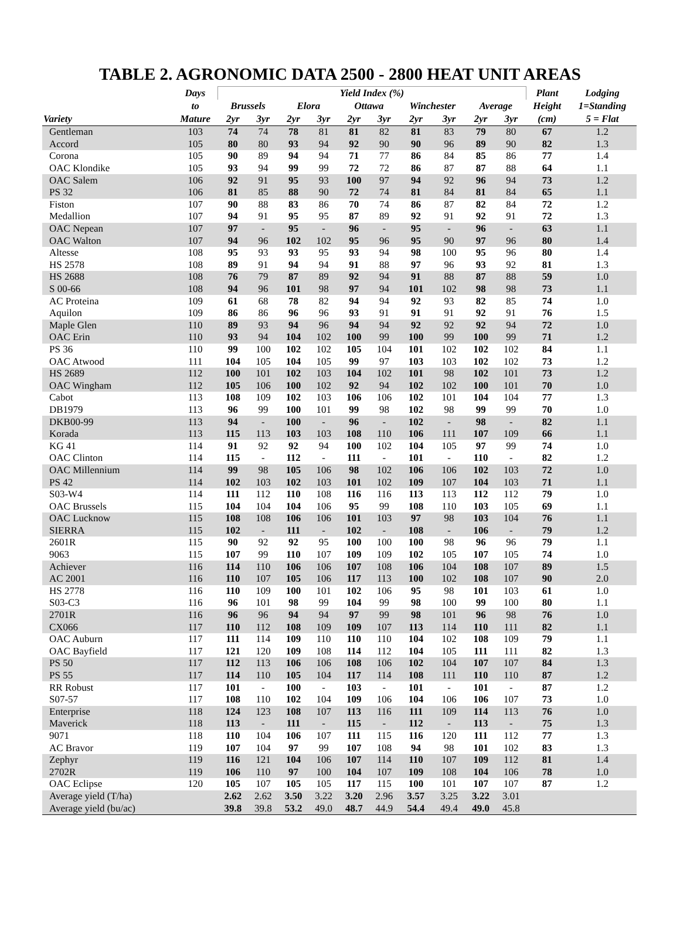TABLE 2. AGRONOMIC DATA 2500 - 2800 HEAT UNIT AREAS
| | Days | Yield Index (%) | | | | | | | | | | Plant | Lodging |
| --- | --- | --- | --- | --- | --- | --- | --- | --- | --- | --- | --- | --- | --- |
| | to | Brussels | | Elora | | Ottawa | | Winchester | | Average | | Height | 1=Standing |
| Variety | Mature | 2yr | 3yr | 2yr | 3yr | 2yr | 3yr | 2yr | 3yr | 2yr | 3yr | (cm) | 5 = Flat |
| Gentleman | 103 | 74 | 74 | 78 | 81 | 81 | 82 | 81 | 83 | 79 | 80 | 67 | 1.2 |
| Accord | 105 | 80 | 80 | 93 | 94 | 92 | 90 | 90 | 96 | 89 | 90 | 82 | 1.3 |
| Corona | 105 | 90 | 89 | 94 | 94 | 71 | 77 | 86 | 84 | 85 | 86 | 77 | 1.4 |
| OAC Klondike | 105 | 93 | 94 | 99 | 99 | 72 | 72 | 86 | 87 | 87 | 88 | 64 | 1.1 |
| OAC Salem | 106 | 92 | 91 | 95 | 93 | 100 | 97 | 94 | 92 | 96 | 94 | 73 | 1.2 |
| PS 32 | 106 | 81 | 85 | 88 | 90 | 72 | 74 | 81 | 84 | 81 | 84 | 65 | 1.1 |
| Fiston | 107 | 90 | 88 | 83 | 86 | 70 | 74 | 86 | 87 | 82 | 84 | 72 | 1.2 |
| Medallion | 107 | 94 | 91 | 95 | 95 | 87 | 89 | 92 | 91 | 92 | 91 | 72 | 1.3 |
| OAC Nepean | 107 | 97 | - | 95 | - | 96 | - | 95 | - | 96 | - | 63 | 1.1 |
| OAC Walton | 107 | 94 | 96 | 102 | 102 | 95 | 96 | 95 | 90 | 97 | 96 | 80 | 1.4 |
| Altesse | 108 | 95 | 93 | 93 | 95 | 93 | 94 | 98 | 100 | 95 | 96 | 80 | 1.4 |
| HS 2578 | 108 | 89 | 91 | 94 | 94 | 91 | 88 | 97 | 96 | 93 | 92 | 81 | 1.3 |
| HS 2688 | 108 | 76 | 79 | 87 | 89 | 92 | 94 | 91 | 88 | 87 | 88 | 59 | 1.0 |
| S 00-66 | 108 | 94 | 96 | 101 | 98 | 97 | 94 | 101 | 102 | 98 | 98 | 73 | 1.1 |
| AC Proteina | 109 | 61 | 68 | 78 | 82 | 94 | 94 | 92 | 93 | 82 | 85 | 74 | 1.0 |
| Aquilon | 109 | 86 | 86 | 96 | 96 | 93 | 91 | 91 | 91 | 92 | 91 | 76 | 1.5 |
| Maple Glen | 110 | 89 | 93 | 94 | 96 | 94 | 94 | 92 | 92 | 92 | 94 | 72 | 1.0 |
| OAC Erin | 110 | 93 | 94 | 104 | 102 | 100 | 99 | 100 | 99 | 100 | 99 | 71 | 1.2 |
| PS 36 | 110 | 99 | 100 | 102 | 102 | 105 | 104 | 101 | 102 | 102 | 102 | 84 | 1.1 |
| OAC Atwood | 111 | 104 | 105 | 104 | 105 | 99 | 97 | 103 | 103 | 102 | 102 | 73 | 1.2 |
| HS 2689 | 112 | 100 | 101 | 102 | 103 | 104 | 102 | 101 | 98 | 102 | 101 | 73 | 1.2 |
| OAC Wingham | 112 | 105 | 106 | 100 | 102 | 92 | 94 | 102 | 102 | 100 | 101 | 70 | 1.0 |
| Cabot | 113 | 108 | 109 | 102 | 103 | 106 | 106 | 102 | 101 | 104 | 104 | 77 | 1.3 |
| DB1979 | 113 | 96 | 99 | 100 | 101 | 99 | 98 | 102 | 98 | 99 | 99 | 70 | 1.0 |
| DKB00-99 | 113 | 94 | - | 100 | - | 96 | - | 102 | - | 98 | - | 82 | 1.1 |
| Korada | 113 | 115 | 113 | 103 | 103 | 108 | 110 | 106 | 111 | 107 | 109 | 66 | 1.1 |
| KG 41 | 114 | 91 | 92 | 92 | 94 | 100 | 102 | 104 | 105 | 97 | 99 | 74 | 1.0 |
| OAC Clinton | 114 | 115 | - | 112 | - | 111 | - | 101 | - | 110 | - | 82 | 1.2 |
| OAC Millennium | 114 | 99 | 98 | 105 | 106 | 98 | 102 | 106 | 106 | 102 | 103 | 72 | 1.0 |
| PS 42 | 114 | 102 | 103 | 102 | 103 | 101 | 102 | 109 | 107 | 104 | 103 | 71 | 1.1 |
| S03-W4 | 114 | 111 | 112 | 110 | 108 | 116 | 116 | 113 | 113 | 112 | 112 | 79 | 1.0 |
| OAC Brussels | 115 | 104 | 104 | 104 | 106 | 95 | 99 | 108 | 110 | 103 | 105 | 69 | 1.1 |
| OAC Lucknow | 115 | 108 | 108 | 106 | 106 | 101 | 103 | 97 | 98 | 103 | 104 | 76 | 1.1 |
| SIERRA | 115 | 102 | - | 111 | - | 102 | - | 108 | - | 106 | - | 79 | 1.2 |
| 2601R | 115 | 90 | 92 | 92 | 95 | 100 | 100 | 100 | 98 | 96 | 96 | 79 | 1.1 |
| 9063 | 115 | 107 | 99 | 110 | 107 | 109 | 109 | 102 | 105 | 107 | 105 | 74 | 1.0 |
| Achiever | 116 | 114 | 110 | 106 | 106 | 107 | 108 | 106 | 104 | 108 | 107 | 89 | 1.5 |
| AC 2001 | 116 | 110 | 107 | 105 | 106 | 117 | 113 | 100 | 102 | 108 | 107 | 90 | 2.0 |
| HS 2778 | 116 | 110 | 109 | 100 | 101 | 102 | 106 | 95 | 98 | 101 | 103 | 61 | 1.0 |
| S03-C3 | 116 | 96 | 101 | 98 | 99 | 104 | 99 | 98 | 100 | 99 | 100 | 80 | 1.1 |
| 2701R | 116 | 96 | 96 | 94 | 94 | 97 | 99 | 98 | 101 | 96 | 98 | 76 | 1.0 |
| CX066 | 117 | 110 | 112 | 108 | 109 | 109 | 107 | 113 | 114 | 110 | 111 | 82 | 1.1 |
| OAC Auburn | 117 | 111 | 114 | 109 | 110 | 110 | 110 | 104 | 102 | 108 | 109 | 79 | 1.1 |
| OAC Bayfield | 117 | 121 | 120 | 109 | 108 | 114 | 112 | 104 | 105 | 111 | 111 | 82 | 1.3 |
| PS 50 | 117 | 112 | 113 | 106 | 106 | 108 | 106 | 102 | 104 | 107 | 107 | 84 | 1.3 |
| PS 55 | 117 | 114 | 110 | 105 | 104 | 117 | 114 | 108 | 111 | 110 | 110 | 87 | 1.2 |
| RR Robust | 117 | 101 | - | 100 | - | 103 | - | 101 | - | 101 | - | 87 | 1.2 |
| S07-57 | 117 | 108 | 110 | 102 | 104 | 109 | 106 | 104 | 106 | 106 | 107 | 73 | 1.0 |
| Enterprise | 118 | 124 | 123 | 108 | 107 | 113 | 116 | 111 | 109 | 114 | 113 | 76 | 1.0 |
| Maverick | 118 | 113 | - | 111 | - | 115 | - | 112 | - | 113 | - | 75 | 1.3 |
| 9071 | 118 | 110 | 104 | 106 | 107 | 111 | 115 | 116 | 120 | 111 | 112 | 77 | 1.3 |
| AC Bravor | 119 | 107 | 104 | 97 | 99 | 107 | 108 | 94 | 98 | 101 | 102 | 83 | 1.3 |
| Zephyr | 119 | 116 | 121 | 104 | 106 | 107 | 114 | 110 | 107 | 109 | 112 | 81 | 1.4 |
| 2702R | 119 | 106 | 110 | 97 | 100 | 104 | 107 | 109 | 108 | 104 | 106 | 78 | 1.0 |
| OAC Eclipse | 120 | 105 | 107 | 105 | 105 | 117 | 115 | 100 | 101 | 107 | 107 | 87 | 1.2 |
| Average yield (T/ha) | | 2.62 | 2.62 | 3.50 | 3.22 | 3.20 | 2.96 | 3.57 | 3.25 | 3.22 | 3.01 | | |
| Average yield (bu/ac) | | 39.8 | 39.8 | 53.2 | 49.0 | 48.7 | 44.9 | 54.4 | 49.4 | 49.0 | 45.8 | | |